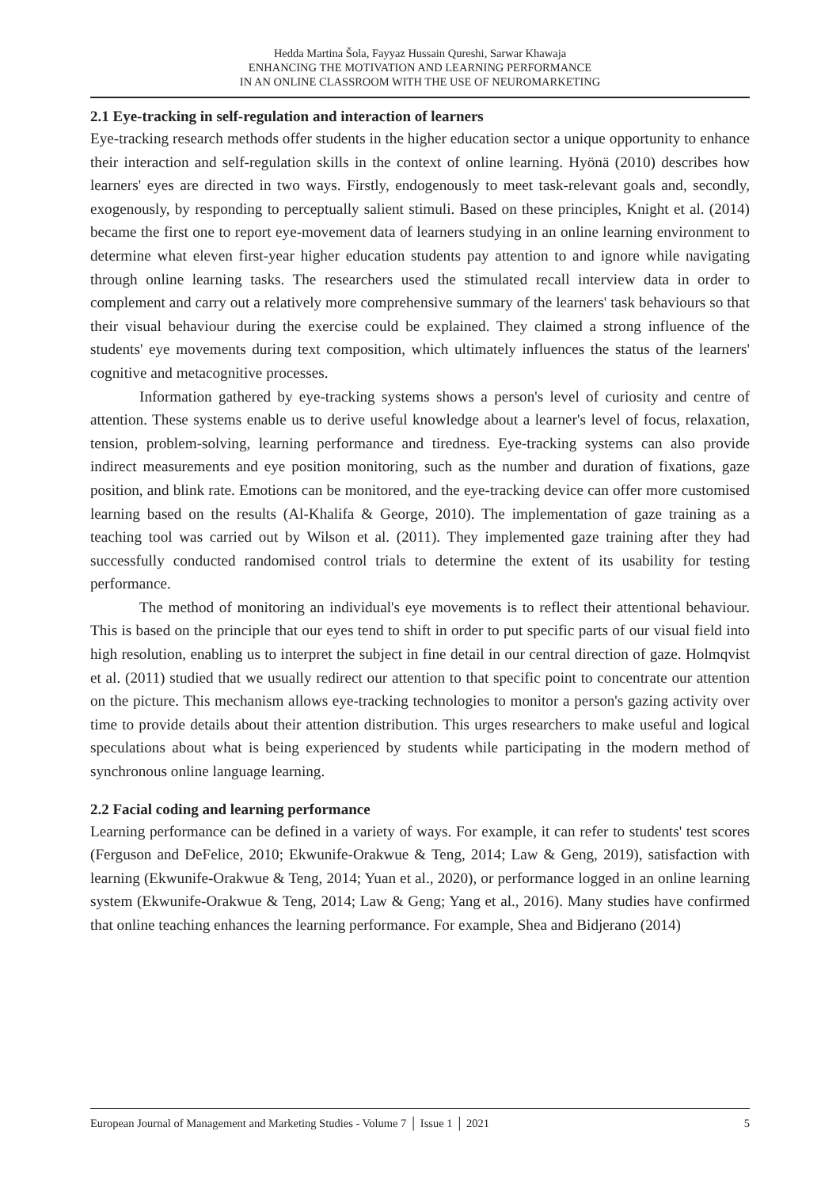Hedda Martina Šola, Fayyaz Hussain Qureshi, Sarwar Khawaja
ENHANCING THE MOTIVATION AND LEARNING PERFORMANCE
IN AN ONLINE CLASSROOM WITH THE USE OF NEUROMARKETING
2.1 Eye-tracking in self-regulation and interaction of learners
Eye-tracking research methods offer students in the higher education sector a unique opportunity to enhance their interaction and self-regulation skills in the context of online learning. Hyönä (2010) describes how learners' eyes are directed in two ways. Firstly, endogenously to meet task-relevant goals and, secondly, exogenously, by responding to perceptually salient stimuli. Based on these principles, Knight et al. (2014) became the first one to report eye-movement data of learners studying in an online learning environment to determine what eleven first-year higher education students pay attention to and ignore while navigating through online learning tasks. The researchers used the stimulated recall interview data in order to complement and carry out a relatively more comprehensive summary of the learners' task behaviours so that their visual behaviour during the exercise could be explained. They claimed a strong influence of the students' eye movements during text composition, which ultimately influences the status of the learners' cognitive and metacognitive processes.
Information gathered by eye-tracking systems shows a person's level of curiosity and centre of attention. These systems enable us to derive useful knowledge about a learner's level of focus, relaxation, tension, problem-solving, learning performance and tiredness. Eye-tracking systems can also provide indirect measurements and eye position monitoring, such as the number and duration of fixations, gaze position, and blink rate. Emotions can be monitored, and the eye-tracking device can offer more customised learning based on the results (Al-Khalifa & George, 2010). The implementation of gaze training as a teaching tool was carried out by Wilson et al. (2011). They implemented gaze training after they had successfully conducted randomised control trials to determine the extent of its usability for testing performance.
The method of monitoring an individual's eye movements is to reflect their attentional behaviour. This is based on the principle that our eyes tend to shift in order to put specific parts of our visual field into high resolution, enabling us to interpret the subject in fine detail in our central direction of gaze. Holmqvist et al. (2011) studied that we usually redirect our attention to that specific point to concentrate our attention on the picture. This mechanism allows eye-tracking technologies to monitor a person's gazing activity over time to provide details about their attention distribution. This urges researchers to make useful and logical speculations about what is being experienced by students while participating in the modern method of synchronous online language learning.
2.2 Facial coding and learning performance
Learning performance can be defined in a variety of ways. For example, it can refer to students' test scores (Ferguson and DeFelice, 2010; Ekwunife-Orakwue & Teng, 2014; Law & Geng, 2019), satisfaction with learning (Ekwunife-Orakwue & Teng, 2014; Yuan et al., 2020), or performance logged in an online learning system (Ekwunife-Orakwue & Teng, 2014; Law & Geng; Yang et al., 2016). Many studies have confirmed that online teaching enhances the learning performance. For example, Shea and Bidjerano (2014)
European Journal of Management and Marketing Studies - Volume 7 │ Issue 1 │ 2021 5